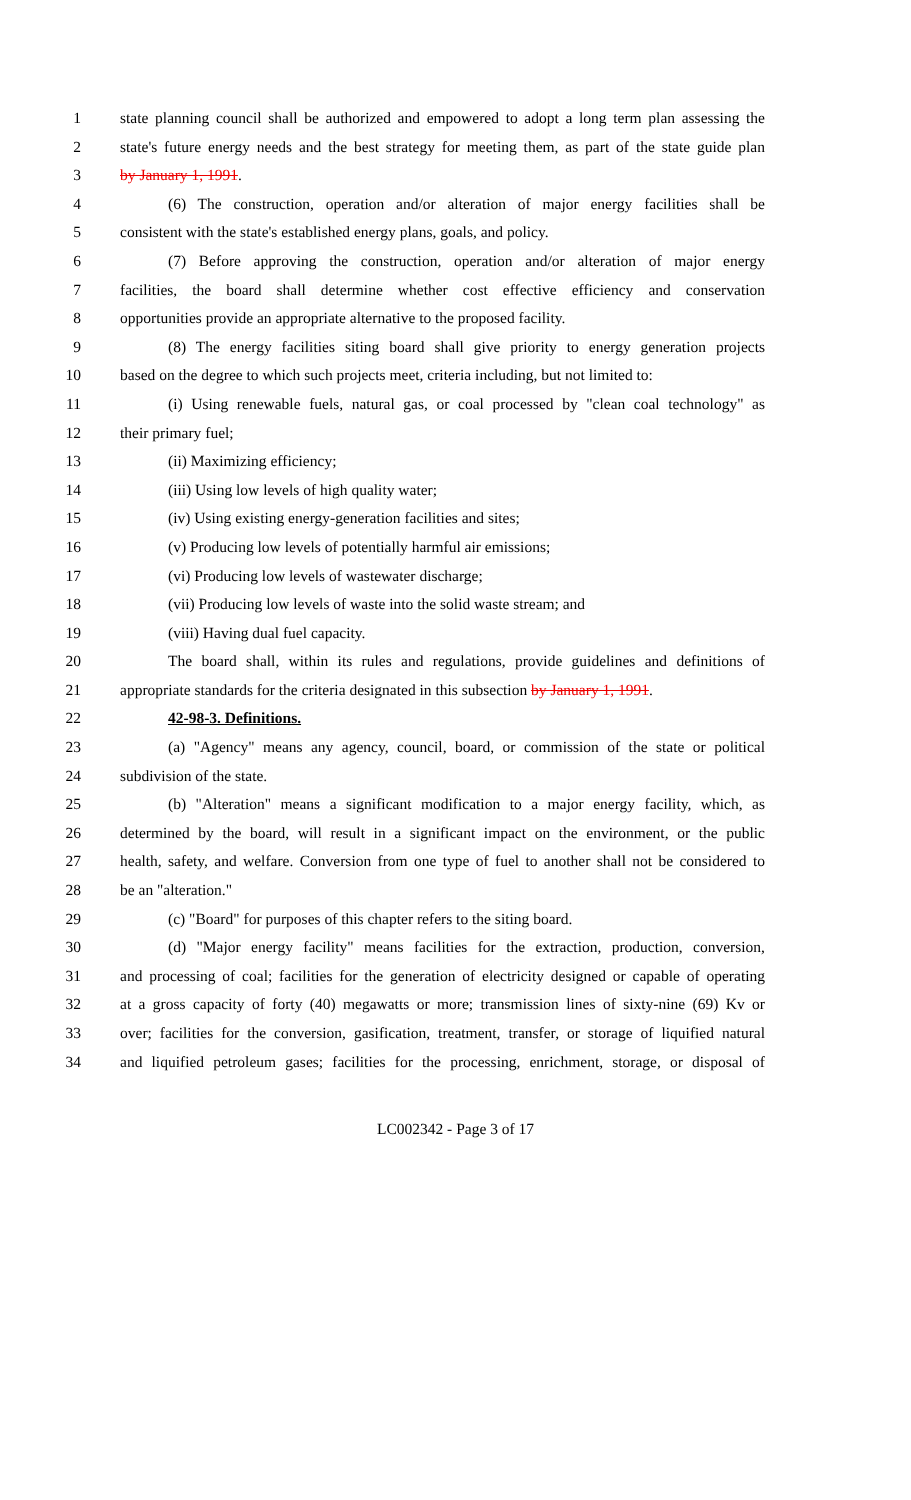1 state planning council shall be authorized and empowered to adopt a long term plan assessing the
2 state's future energy needs and the best strategy for meeting them, as part of the state guide plan
3 by January 1, 1991.
4 (6) The construction, operation and/or alteration of major energy facilities shall be
5 consistent with the state's established energy plans, goals, and policy.
6 (7) Before approving the construction, operation and/or alteration of major energy
7 facilities, the board shall determine whether cost effective efficiency and conservation
8 opportunities provide an appropriate alternative to the proposed facility.
9 (8) The energy facilities siting board shall give priority to energy generation projects
10 based on the degree to which such projects meet, criteria including, but not limited to:
11 (i) Using renewable fuels, natural gas, or coal processed by "clean coal technology" as
12 their primary fuel;
13 (ii) Maximizing efficiency;
14 (iii) Using low levels of high quality water;
15 (iv) Using existing energy-generation facilities and sites;
16 (v) Producing low levels of potentially harmful air emissions;
17 (vi) Producing low levels of wastewater discharge;
18 (vii) Producing low levels of waste into the solid waste stream; and
19 (viii) Having dual fuel capacity.
20 The board shall, within its rules and regulations, provide guidelines and definitions of
21 appropriate standards for the criteria designated in this subsection by January 1, 1991.
22 42-98-3. Definitions.
23 (a) "Agency" means any agency, council, board, or commission of the state or political
24 subdivision of the state.
25 (b) "Alteration" means a significant modification to a major energy facility, which, as
26 determined by the board, will result in a significant impact on the environment, or the public
27 health, safety, and welfare. Conversion from one type of fuel to another shall not be considered to
28 be an "alteration."
29 (c) "Board" for purposes of this chapter refers to the siting board.
30 (d) "Major energy facility" means facilities for the extraction, production, conversion,
31 and processing of coal; facilities for the generation of electricity designed or capable of operating
32 at a gross capacity of forty (40) megawatts or more; transmission lines of sixty-nine (69) Kv or
33 over; facilities for the conversion, gasification, treatment, transfer, or storage of liquified natural
34 and liquified petroleum gases; facilities for the processing, enrichment, storage, or disposal of
LC002342 - Page 3 of 17